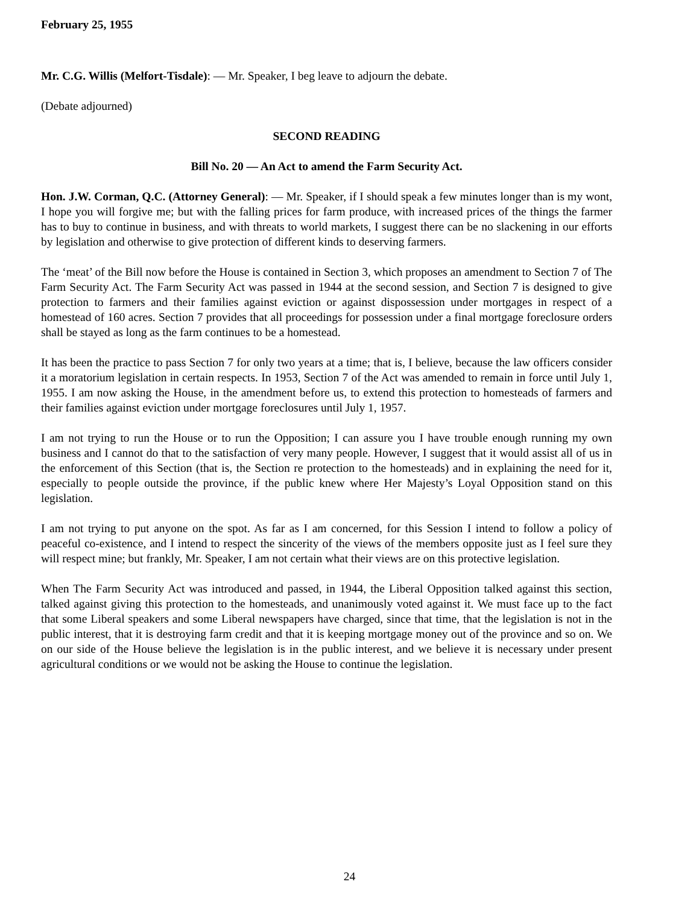February 25, 1955
Mr. C.G. Willis (Melfort-Tisdale): — Mr. Speaker, I beg leave to adjourn the debate.
(Debate adjourned)
SECOND READING
Bill No. 20 — An Act to amend the Farm Security Act.
Hon. J.W. Corman, Q.C. (Attorney General): — Mr. Speaker, if I should speak a few minutes longer than is my wont, I hope you will forgive me; but with the falling prices for farm produce, with increased prices of the things the farmer has to buy to continue in business, and with threats to world markets, I suggest there can be no slackening in our efforts by legislation and otherwise to give protection of different kinds to deserving farmers.
The ‘meat’ of the Bill now before the House is contained in Section 3, which proposes an amendment to Section 7 of The Farm Security Act. The Farm Security Act was passed in 1944 at the second session, and Section 7 is designed to give protection to farmers and their families against eviction or against dispossession under mortgages in respect of a homestead of 160 acres. Section 7 provides that all proceedings for possession under a final mortgage foreclosure orders shall be stayed as long as the farm continues to be a homestead.
It has been the practice to pass Section 7 for only two years at a time; that is, I believe, because the law officers consider it a moratorium legislation in certain respects. In 1953, Section 7 of the Act was amended to remain in force until July 1, 1955. I am now asking the House, in the amendment before us, to extend this protection to homesteads of farmers and their families against eviction under mortgage foreclosures until July 1, 1957.
I am not trying to run the House or to run the Opposition; I can assure you I have trouble enough running my own business and I cannot do that to the satisfaction of very many people. However, I suggest that it would assist all of us in the enforcement of this Section (that is, the Section re protection to the homesteads) and in explaining the need for it, especially to people outside the province, if the public knew where Her Majesty’s Loyal Opposition stand on this legislation.
I am not trying to put anyone on the spot. As far as I am concerned, for this Session I intend to follow a policy of peaceful co-existence, and I intend to respect the sincerity of the views of the members opposite just as I feel sure they will respect mine; but frankly, Mr. Speaker, I am not certain what their views are on this protective legislation.
When The Farm Security Act was introduced and passed, in 1944, the Liberal Opposition talked against this section, talked against giving this protection to the homesteads, and unanimously voted against it. We must face up to the fact that some Liberal speakers and some Liberal newspapers have charged, since that time, that the legislation is not in the public interest, that it is destroying farm credit and that it is keeping mortgage money out of the province and so on. We on our side of the House believe the legislation is in the public interest, and we believe it is necessary under present agricultural conditions or we would not be asking the House to continue the legislation.
24